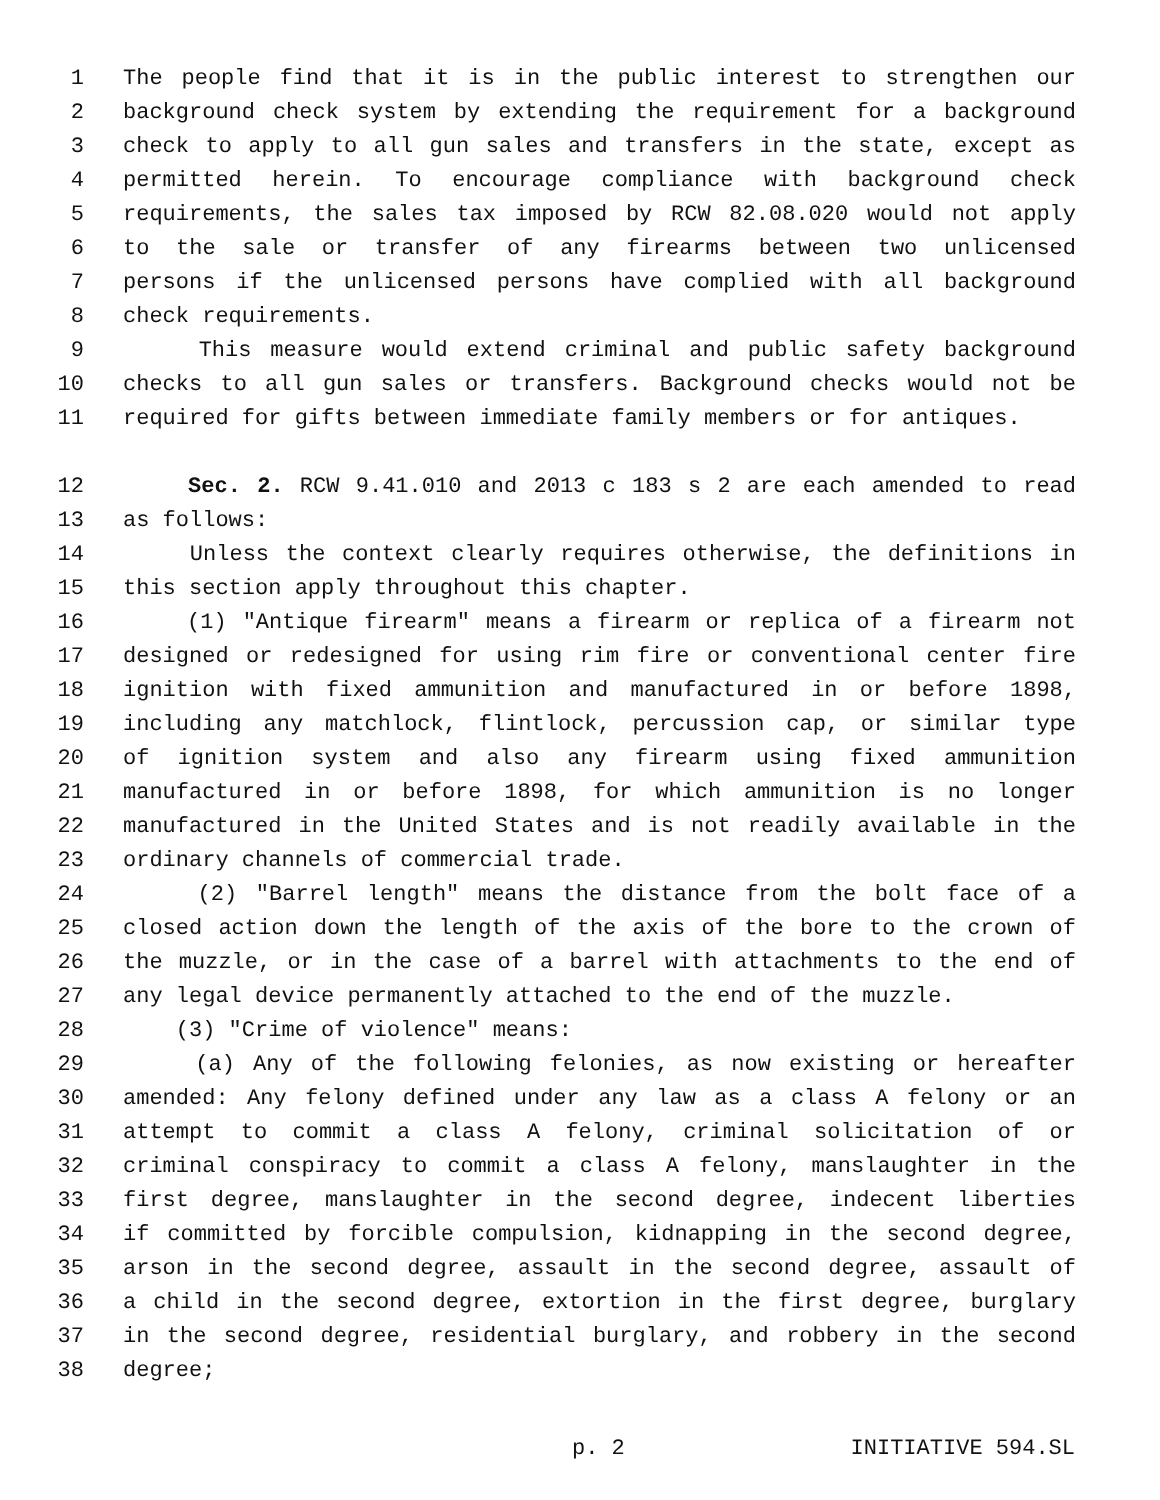1 The people find that it is in the public interest to strengthen our
2 background check system by extending the requirement for a background
3 check to apply to all gun sales and transfers in the state, except as
4 permitted herein. To encourage compliance with background check
5 requirements, the sales tax imposed by RCW 82.08.020 would not apply
6 to the sale or transfer of any firearms between two unlicensed
7 persons if the unlicensed persons have complied with all background
8 check requirements.
9 This measure would extend criminal and public safety background
10 checks to all gun sales or transfers. Background checks would not be
11 required for gifts between immediate family members or for antiques.
12 Sec. 2. RCW 9.41.010 and 2013 c 183 s 2 are each amended to read
13 as follows:
14 Unless the context clearly requires otherwise, the definitions in
15 this section apply throughout this chapter.
16 (1) "Antique firearm" means a firearm or replica of a firearm not
17 designed or redesigned for using rim fire or conventional center fire
18 ignition with fixed ammunition and manufactured in or before 1898,
19 including any matchlock, flintlock, percussion cap, or similar type
20 of ignition system and also any firearm using fixed ammunition
21 manufactured in or before 1898, for which ammunition is no longer
22 manufactured in the United States and is not readily available in the
23 ordinary channels of commercial trade.
24 (2) "Barrel length" means the distance from the bolt face of a
25 closed action down the length of the axis of the bore to the crown of
26 the muzzle, or in the case of a barrel with attachments to the end of
27 any legal device permanently attached to the end of the muzzle.
28 (3) "Crime of violence" means:
29 (a) Any of the following felonies, as now existing or hereafter
30 amended: Any felony defined under any law as a class A felony or an
31 attempt to commit a class A felony, criminal solicitation of or
32 criminal conspiracy to commit a class A felony, manslaughter in the
33 first degree, manslaughter in the second degree, indecent liberties
34 if committed by forcible compulsion, kidnapping in the second degree,
35 arson in the second degree, assault in the second degree, assault of
36 a child in the second degree, extortion in the first degree, burglary
37 in the second degree, residential burglary, and robbery in the second
38 degree;
p. 2 INITIATIVE 594.SL